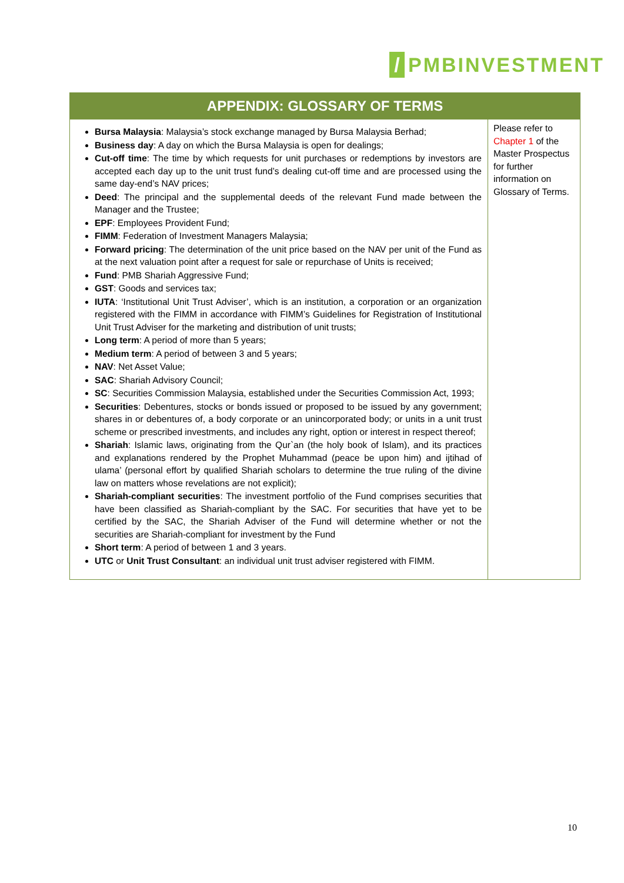/
PMBINVESTMENT
| APPENDIX: GLOSSARY OF TERMS | |
| --- | --- |
| Bursa Malaysia : Malaysia’s stock exchange managed by Bursa Malaysia Berhad; Business day : A day on which the Bursa Malaysia is open for dealings; Cut-off time : The time by which requests for unit purchases or redemptions by investors are accepted each day up to the unit trust fund’s dealing cut-off time and are processed using the same day-end’s NAV prices; Deed : The principal and the supplemental deeds of the relevant Fund made between the Manager and the Trustee; EPF : Employees Provident Fund; FIMM : Federation of Investment Managers Malaysia; Forward pricing : The determination of the unit price based on the NAV per unit of the Fund as at the next valuation point after a request for sale or repurchase of Units is received; Fund : PMB Shariah Aggressive Fund; GST : Goods and services tax; IUTA : ‘Institutional Unit Trust Adviser’, which is an institution, a corporation or an organization registered with the FIMM in accordance with FIMM’s Guidelines for Registration of Institutional Unit Trust Adviser for the marketing and distribution of unit trusts; Long term : A period of more than 5 years; Medium term : A period of between 3 and 5 years; NAV : Net Asset Value; SAC : Shariah Advisory Council; SC : Securities Commission Malaysia, established under the Securities Commission Act, 1993; Securities : Debentures, stocks or bonds issued or proposed to be issued by any government; shares in or debentures of, a body corporate or an unincorporated body; or units in a unit trust scheme or prescribed investments, and includes any right, option or interest in respect thereof; Shariah : Islamic laws, originating from the Qur`an (the holy book of Islam), and its practices and explanations rendered by the Prophet Muhammad (peace be upon him) and ijtihad of ulama’ (personal effort by qualified Shariah scholars to determine the true ruling of the divine law on matters whose revelations are not explicit); Shariah-compliant securities : The investment portfolio of the Fund comprises securities that have been classified as Shariah-compliant by the SAC. For securities that have yet to be certified by the SAC, the Shariah Adviser of the Fund will determine whether or not the securities are Shariah-compliant for investment by the Fund Short term : A period of between 1 and 3 years. UTC or Unit Trust Consultant : an individual unit trust adviser registered with FIMM. | Please refer to Chapter 1 of the Master Prospectus for further information on Glossary of Terms. |
10